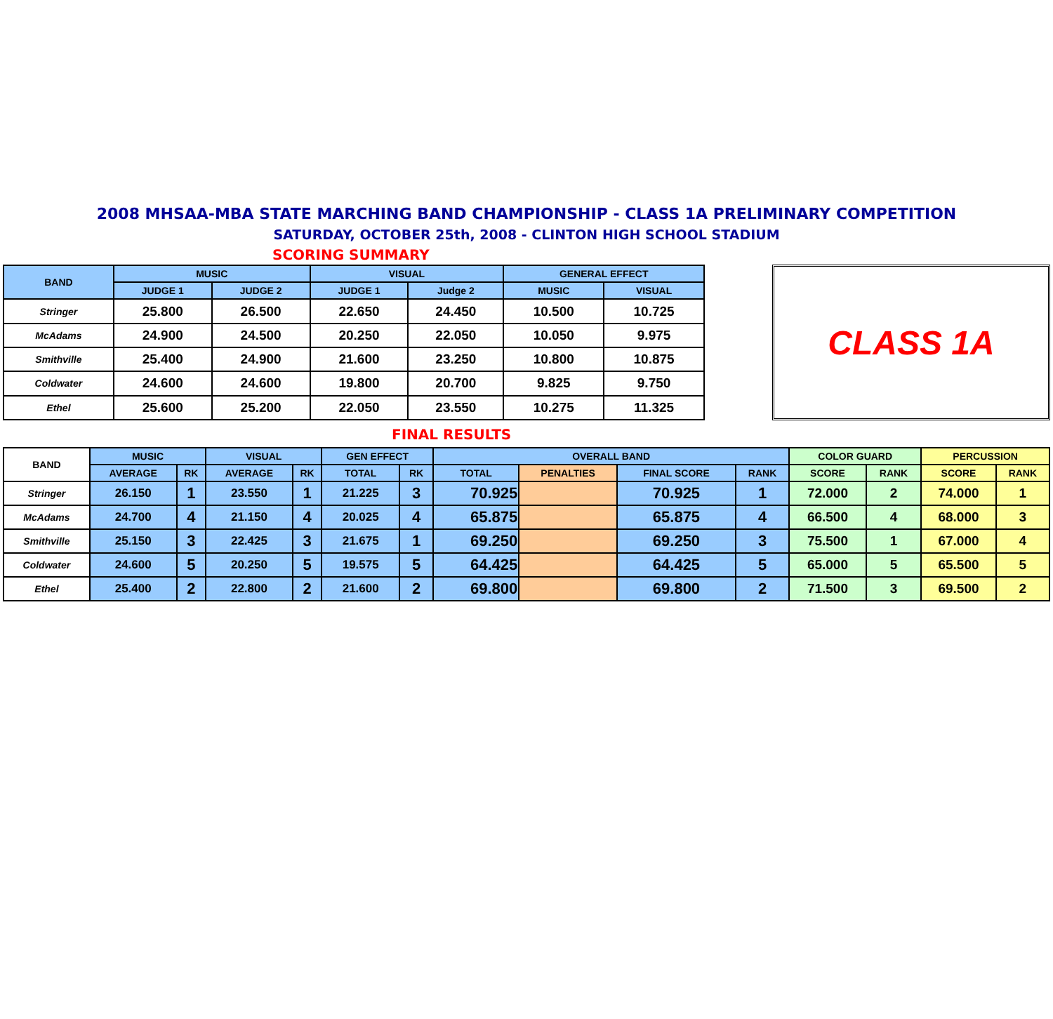2008 MHSAA-MBA STATE MARCHING BAND CHAMPIONSHIP - CLASS 1A PRELIMINARY COMPETITION
SATURDAY, OCTOBER 25th, 2008 - CLINTON HIGH SCHOOL STADIUM
SCORING SUMMARY
| BAND | MUSIC | | VISUAL | | GENERAL EFFECT | |
| --- | --- | --- | --- | --- | --- | --- |
| | JUDGE 1 | JUDGE 2 | JUDGE 1 | Judge 2 | MUSIC | VISUAL |
| Stringer | 25.800 | 26.500 | 22.650 | 24.450 | 10.500 | 10.725 |
| McAdams | 24.900 | 24.500 | 20.250 | 22.050 | 10.050 | 9.975 |
| Smithville | 25.400 | 24.900 | 21.600 | 23.250 | 10.800 | 10.875 |
| Coldwater | 24.600 | 24.600 | 19.800 | 20.700 | 9.825 | 9.750 |
| Ethel | 25.600 | 25.200 | 22.050 | 23.550 | 10.275 | 11.325 |
CLASS 1A
FINAL RESULTS
| BAND | MUSIC | | VISUAL | | GEN EFFECT | | OVERALL BAND | | | | COLOR GUARD | | PERCUSSION | |
| --- | --- | --- | --- | --- | --- | --- | --- | --- | --- | --- | --- | --- | --- | --- |
| | AVERAGE | RK | AVERAGE | RK | TOTAL | RK | TOTAL | PENALTIES | FINAL SCORE | RANK | SCORE | RANK | SCORE | RANK |
| Stringer | 26.150 | 1 | 23.550 | 1 | 21.225 | 3 | 70.925 | | 70.925 | 1 | 72.000 | 2 | 74.000 | 1 |
| McAdams | 24.700 | 4 | 21.150 | 4 | 20.025 | 4 | 65.875 | | 65.875 | 4 | 66.500 | 4 | 68.000 | 3 |
| Smithville | 25.150 | 3 | 22.425 | 3 | 21.675 | 1 | 69.250 | | 69.250 | 3 | 75.500 | 1 | 67.000 | 4 |
| Coldwater | 24.600 | 5 | 20.250 | 5 | 19.575 | 5 | 64.425 | | 64.425 | 5 | 65.000 | 5 | 65.500 | 5 |
| Ethel | 25.400 | 2 | 22.800 | 2 | 21.600 | 2 | 69.800 | | 69.800 | 2 | 71.500 | 3 | 69.500 | 2 |